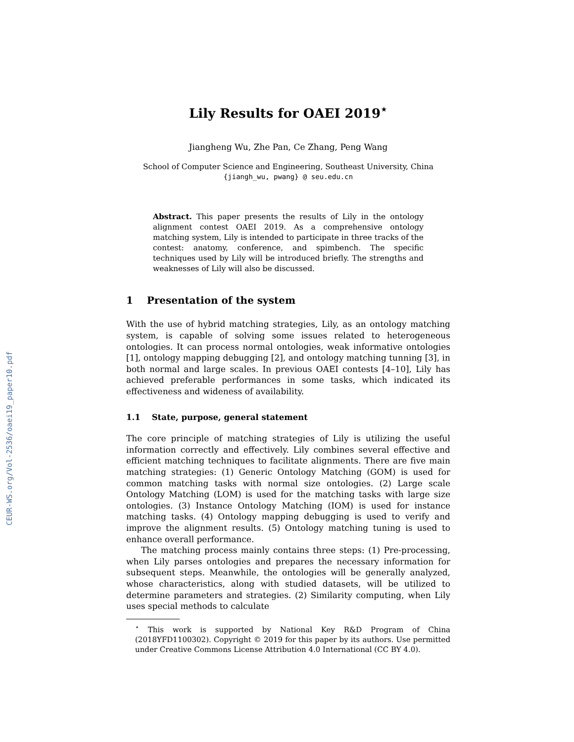CEUR-WS.org/Vol-2536/oaei19_paper10.pdf
Lily Results for OAEI 2019<sup>⋆</sup>
Jiangheng Wu, Zhe Pan, Ce Zhang, Peng Wang
School of Computer Science and Engineering, Southeast University, China
{jiangh_wu, pwang} @ seu.edu.cn
Abstract. This paper presents the results of Lily in the ontology alignment contest OAEI 2019. As a comprehensive ontology matching system, Lily is intended to participate in three tracks of the contest: anatomy, conference, and spimbench. The specific techniques used by Lily will be introduced briefly. The strengths and weaknesses of Lily will also be discussed.
1 Presentation of the system
With the use of hybrid matching strategies, Lily, as an ontology matching system, is capable of solving some issues related to heterogeneous ontologies. It can process normal ontologies, weak informative ontologies [1], ontology mapping debugging [2], and ontology matching tunning [3], in both normal and large scales. In previous OAEI contests [4–10], Lily has achieved preferable performances in some tasks, which indicated its effectiveness and wideness of availability.
1.1 State, purpose, general statement
The core principle of matching strategies of Lily is utilizing the useful information correctly and effectively. Lily combines several effective and efficient matching techniques to facilitate alignments. There are five main matching strategies: (1) Generic Ontology Matching (GOM) is used for common matching tasks with normal size ontologies. (2) Large scale Ontology Matching (LOM) is used for the matching tasks with large size ontologies. (3) Instance Ontology Matching (IOM) is used for instance matching tasks. (4) Ontology mapping debugging is used to verify and improve the alignment results. (5) Ontology matching tuning is used to enhance overall performance.
The matching process mainly contains three steps: (1) Pre-processing, when Lily parses ontologies and prepares the necessary information for subsequent steps. Meanwhile, the ontologies will be generally analyzed, whose characteristics, along with studied datasets, will be utilized to determine parameters and strategies. (2) Similarity computing, when Lily uses special methods to calculate
<sup>⋆</sup> This work is supported by National Key R&D Program of China (2018YFD1100302). Copyright © 2019 for this paper by its authors. Use permitted under Creative Commons License Attribution 4.0 International (CC BY 4.0).